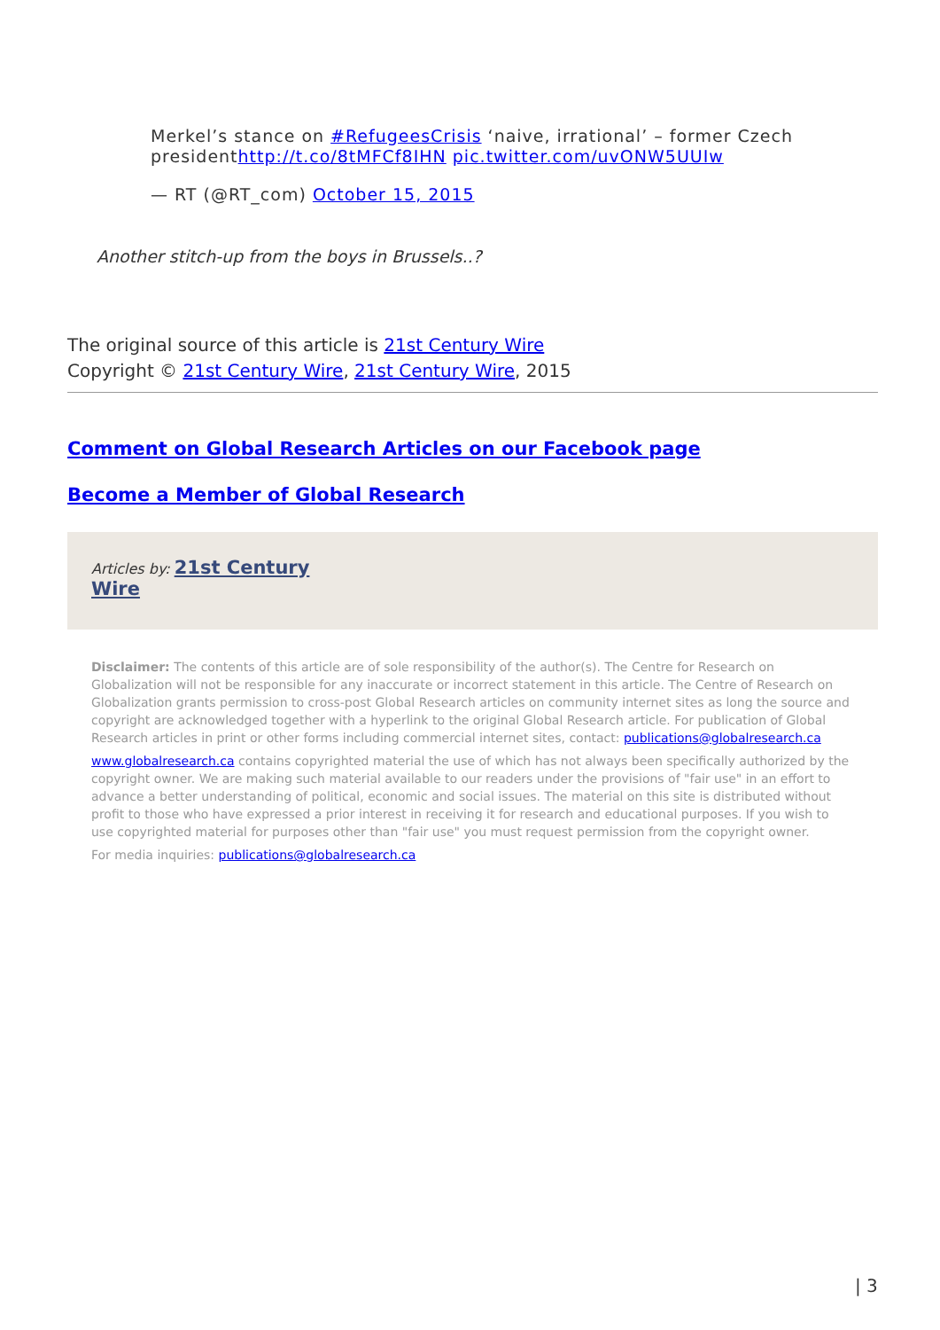Merkel’s stance on #RefugeesCrisis ‘naive, irrational’ – former Czech presidenthttp://t.co/8tMFCf8IHN pic.twitter.com/uvONW5UUIw
— RT (@RT_com) October 15, 2015
Another stitch-up from the boys in Brussels..?
The original source of this article is 21st Century Wire
Copyright © 21st Century Wire, 21st Century Wire, 2015
Comment on Global Research Articles on our Facebook page
Become a Member of Global Research
Articles by: 21st Century Wire
Disclaimer: The contents of this article are of sole responsibility of the author(s). The Centre for Research on Globalization will not be responsible for any inaccurate or incorrect statement in this article. The Centre of Research on Globalization grants permission to cross-post Global Research articles on community internet sites as long the source and copyright are acknowledged together with a hyperlink to the original Global Research article. For publication of Global Research articles in print or other forms including commercial internet sites, contact: publications@globalresearch.ca
www.globalresearch.ca contains copyrighted material the use of which has not always been specifically authorized by the copyright owner. We are making such material available to our readers under the provisions of "fair use" in an effort to advance a better understanding of political, economic and social issues. The material on this site is distributed without profit to those who have expressed a prior interest in receiving it for research and educational purposes. If you wish to use copyrighted material for purposes other than "fair use" you must request permission from the copyright owner.
For media inquiries: publications@globalresearch.ca
| 3